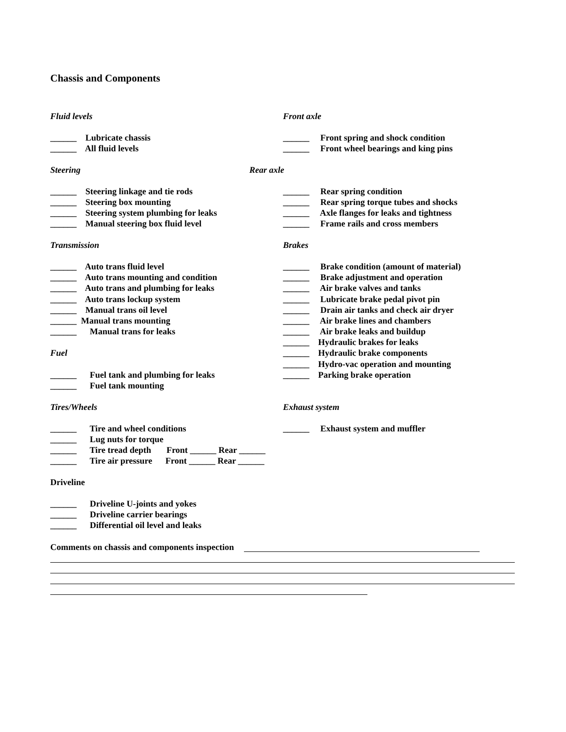Chassis and Components
Fluid levels Front axle
______ Lubricate chassis ______ Front spring and shock condition
______ All fluid levels ______ Front wheel bearings and king pins
Steering Rear axle
______ Steering linkage and tie rods ______ Rear spring condition
______ Steering box mounting ______ Rear spring torque tubes and shocks
______ Steering system plumbing for leaks ______ Axle flanges for leaks and tightness
______ Manual steering box fluid level ______ Frame rails and cross members
Transmission Brakes
______ Auto trans fluid level ______ Brake condition (amount of material)
______ Auto trans mounting and condition ______ Brake adjustment and operation
______ Auto trans and plumbing for leaks ______ Air brake valves and tanks
______ Auto trans lockup system ______ Lubricate brake pedal pivot pin
______ Manual trans oil level ______ Drain air tanks and check air dryer
______ Manual trans mounting ______ Air brake lines and chambers
______ Manual trans for leaks ______ Air brake leaks and buildup
______ Hydraulic brakes for leaks
Fuel ______ Hydraulic brake components
______ Hydro-vac operation and mounting
______ Fuel tank and plumbing for leaks ______ Parking brake operation
______ Fuel tank mounting
Tires/Wheels Exhaust system
______ Tire and wheel conditions ______ Exhaust system and muffler
______ Lug nuts for torque
______ Tire tread depth Front ______ Rear ______
______ Tire air pressure Front ______ Rear ______
Driveline
______ Driveline U-joints and yokes
______ Driveline carrier bearings
______ Differential oil level and leaks
Comments on chassis and components inspection